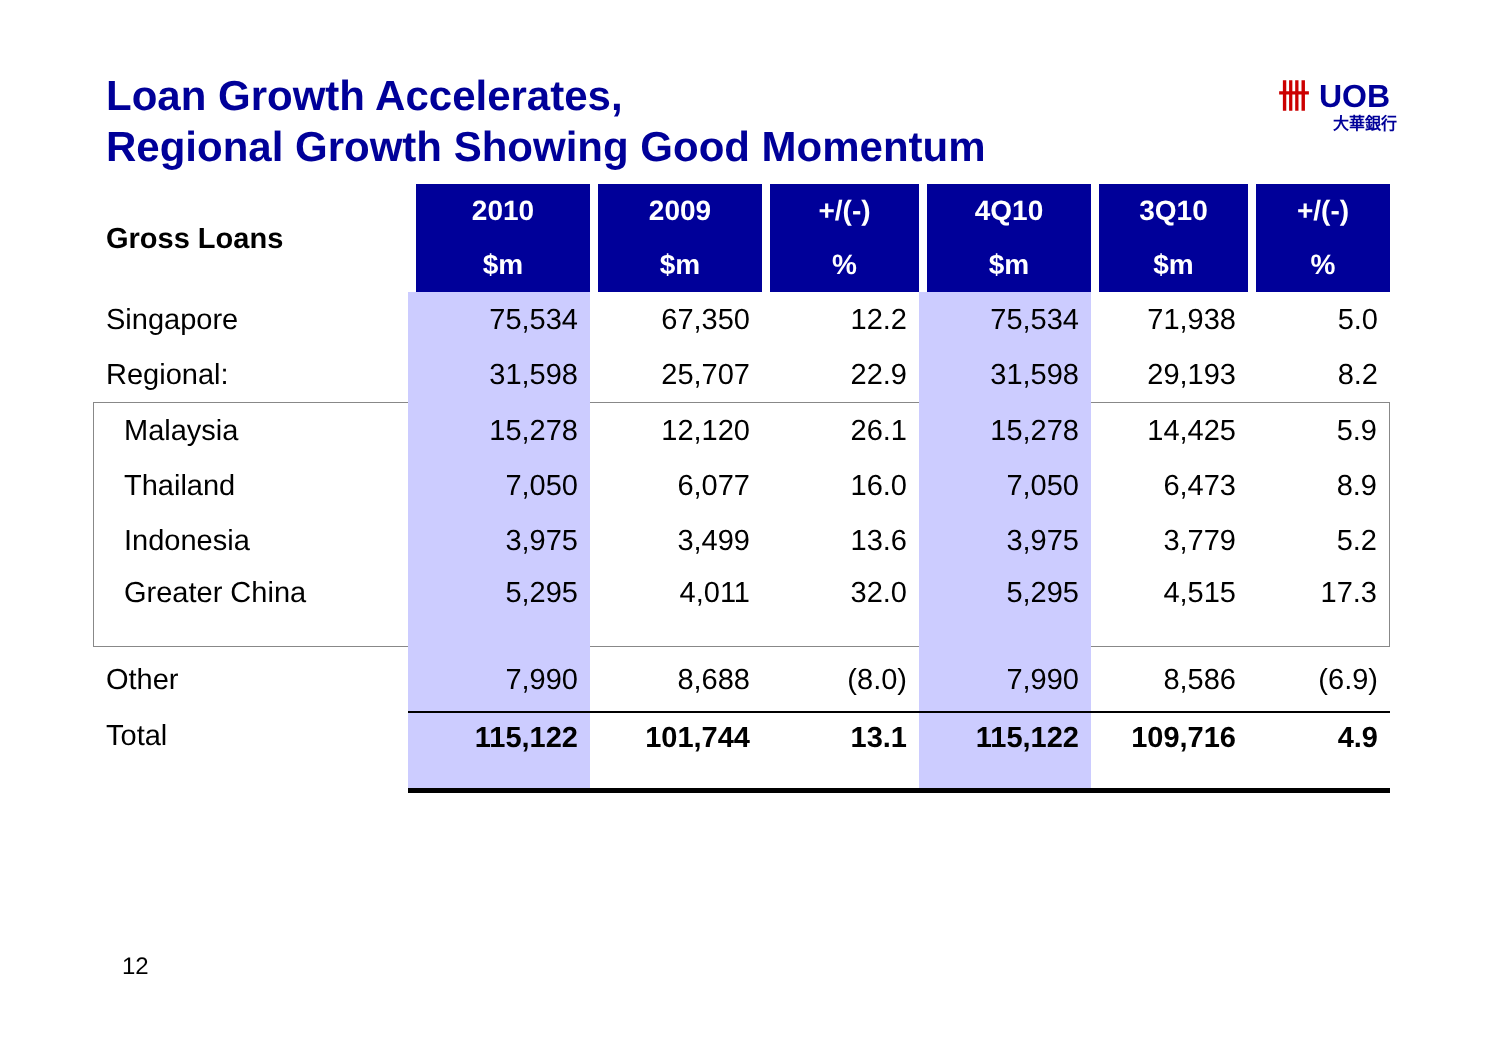Loan Growth Accelerates,
Regional Growth Showing Good Momentum
卌 UOB
大華銀行
| Gross Loans | 2010 | 2009 | +/(-) | 4Q10 | 3Q10 | +/(-) |
| | $m | $m | % | $m | $m | % |
| Singapore | 75,534 | 67,350 | 12.2 | 75,534 | 71,938 | 5.0 |
| Regional: | 31,598 | 25,707 | 22.9 | 31,598 | 29,193 | 8.2 |
| Malaysia | 15,278 | 12,120 | 26.1 | 15,278 | 14,425 | 5.9 |
| Thailand | 7,050 | 6,077 | 16.0 | 7,050 | 6,473 | 8.9 |
| Indonesia | 3,975 | 3,499 | 13.6 | 3,975 | 3,779 | 5.2 |
| Greater China | 5,295 | 4,011 | 32.0 | 5,295 | 4,515 | 17.3 |
| Other | 7,990 | 8,688 | (8.0) | 7,990 | 8,586 | (6.9) |
| Total | 115,122 | 101,744 | 13.1 | 115,122 | 109,716 | 4.9 |
12